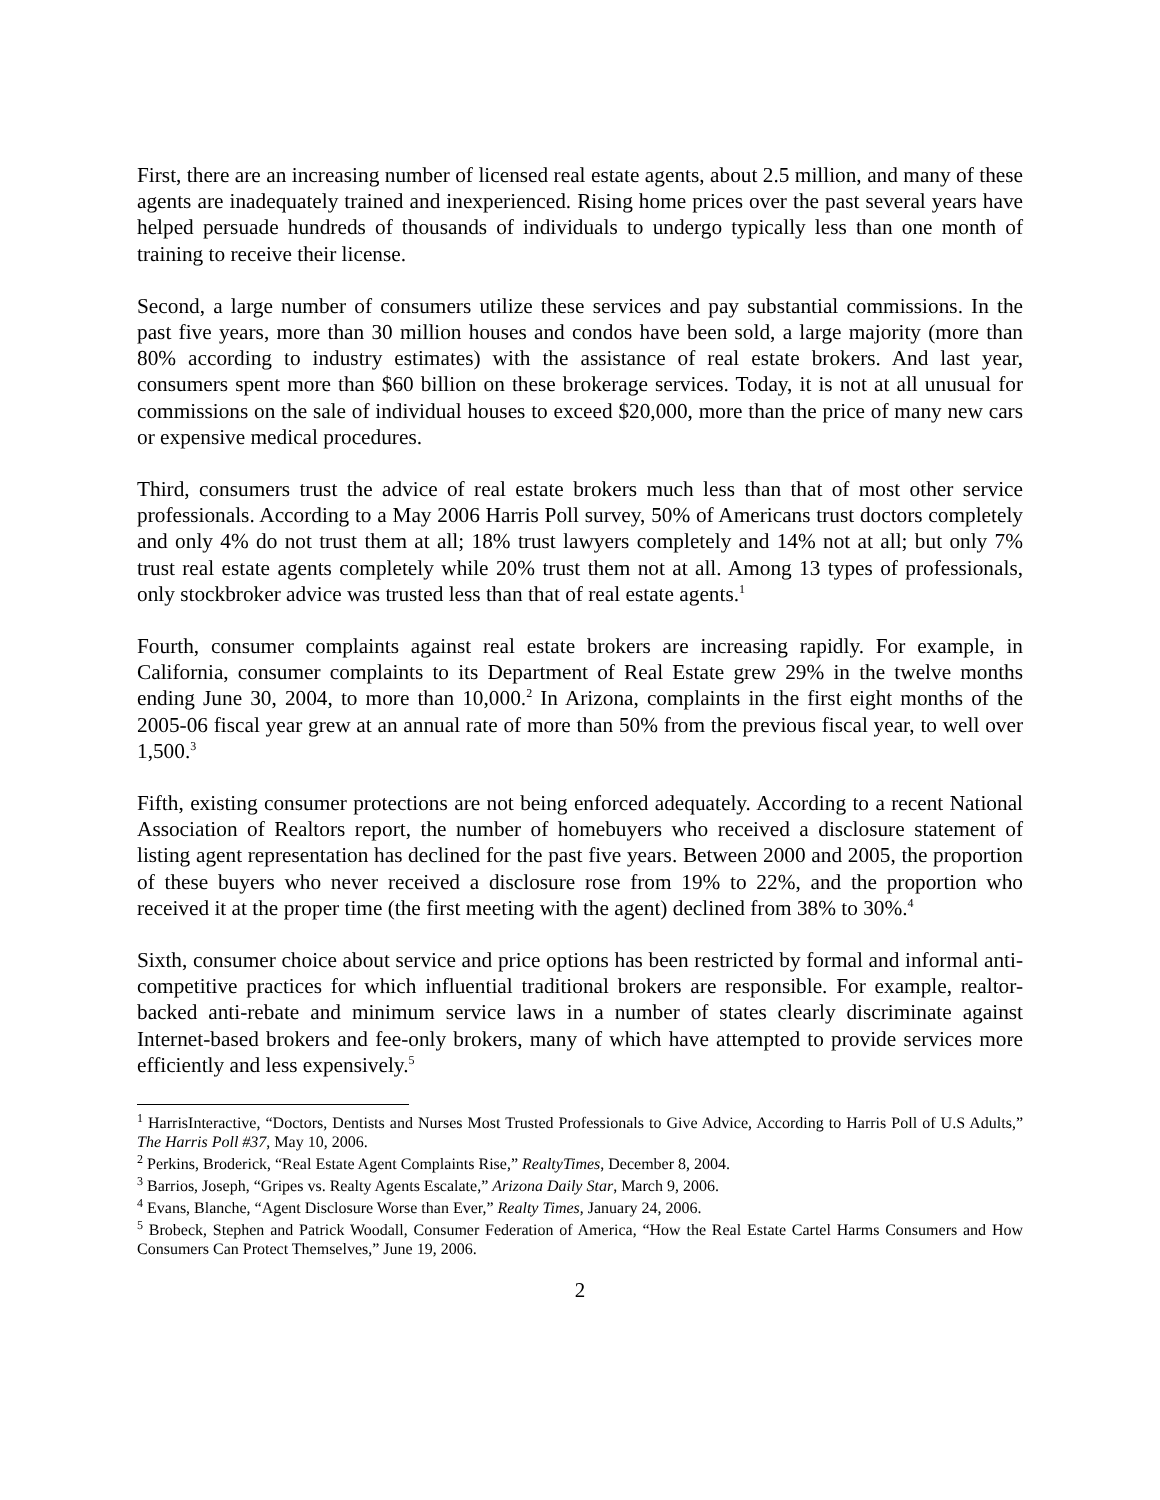First, there are an increasing number of licensed real estate agents, about 2.5 million, and many of these agents are inadequately trained and inexperienced. Rising home prices over the past several years have helped persuade hundreds of thousands of individuals to undergo typically less than one month of training to receive their license.
Second, a large number of consumers utilize these services and pay substantial commissions. In the past five years, more than 30 million houses and condos have been sold, a large majority (more than 80% according to industry estimates) with the assistance of real estate brokers. And last year, consumers spent more than $60 billion on these brokerage services. Today, it is not at all unusual for commissions on the sale of individual houses to exceed $20,000, more than the price of many new cars or expensive medical procedures.
Third, consumers trust the advice of real estate brokers much less than that of most other service professionals. According to a May 2006 Harris Poll survey, 50% of Americans trust doctors completely and only 4% do not trust them at all; 18% trust lawyers completely and 14% not at all; but only 7% trust real estate agents completely while 20% trust them not at all. Among 13 types of professionals, only stockbroker advice was trusted less than that of real estate agents.<sup>1</sup>
Fourth, consumer complaints against real estate brokers are increasing rapidly. For example, in California, consumer complaints to its Department of Real Estate grew 29% in the twelve months ending June 30, 2004, to more than 10,000.<sup>2</sup> In Arizona, complaints in the first eight months of the 2005-06 fiscal year grew at an annual rate of more than 50% from the previous fiscal year, to well over 1,500.<sup>3</sup>
Fifth, existing consumer protections are not being enforced adequately. According to a recent National Association of Realtors report, the number of homebuyers who received a disclosure statement of listing agent representation has declined for the past five years. Between 2000 and 2005, the proportion of these buyers who never received a disclosure rose from 19% to 22%, and the proportion who received it at the proper time (the first meeting with the agent) declined from 38% to 30%.<sup>4</sup>
Sixth, consumer choice about service and price options has been restricted by formal and informal anti-competitive practices for which influential traditional brokers are responsible. For example, realtor-backed anti-rebate and minimum service laws in a number of states clearly discriminate against Internet-based brokers and fee-only brokers, many of which have attempted to provide services more efficiently and less expensively.<sup>5</sup>
<sup>1</sup> HarrisInteractive, “Doctors, Dentists and Nurses Most Trusted Professionals to Give Advice, According to Harris Poll of U.S Adults,” The Harris Poll #37, May 10, 2006.
<sup>2</sup> Perkins, Broderick, “Real Estate Agent Complaints Rise,” RealtyTimes, December 8, 2004.
<sup>3</sup> Barrios, Joseph, “Gripes vs. Realty Agents Escalate,” Arizona Daily Star, March 9, 2006.
<sup>4</sup> Evans, Blanche, “Agent Disclosure Worse than Ever,” Realty Times, January 24, 2006.
<sup>5</sup> Brobeck, Stephen and Patrick Woodall, Consumer Federation of America, “How the Real Estate Cartel Harms Consumers and How Consumers Can Protect Themselves,” June 19, 2006.
2